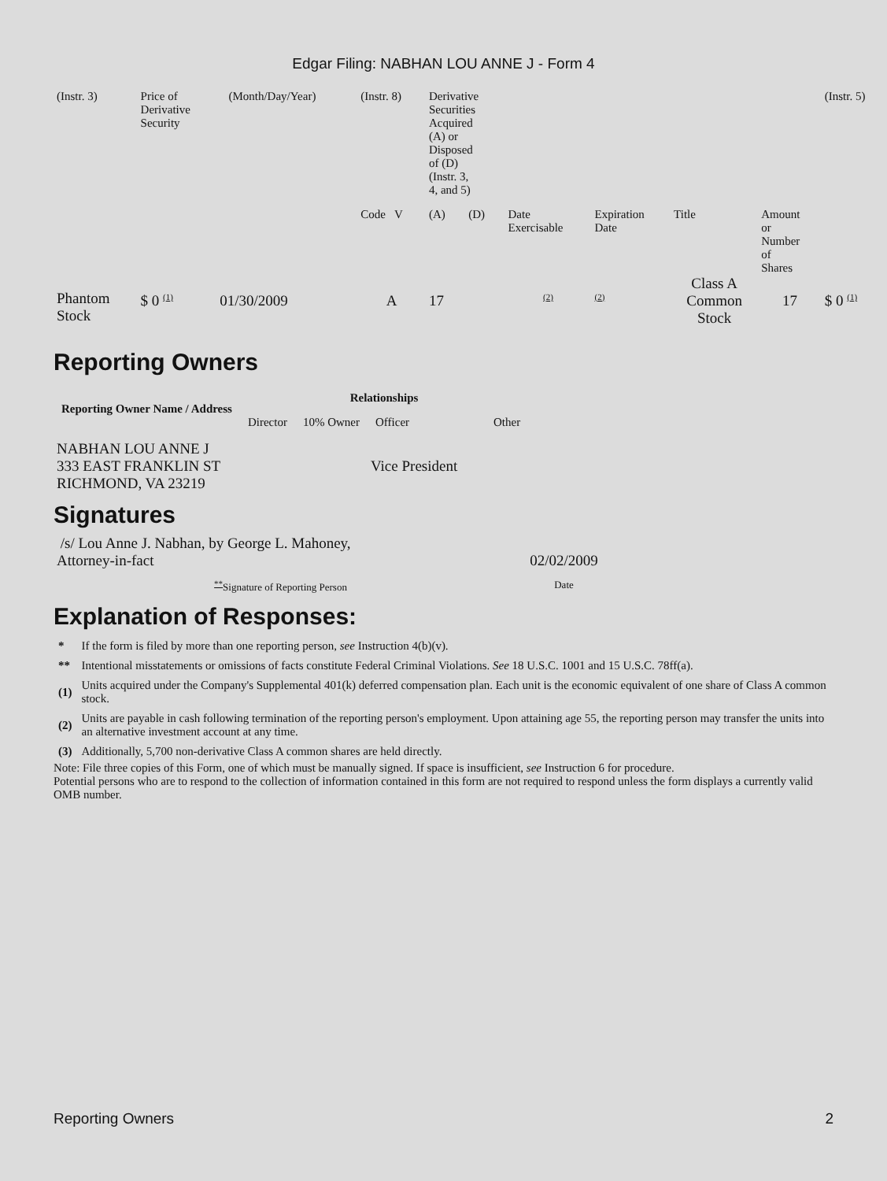Edgar Filing: NABHAN LOU ANNE J - Form 4
| (Instr. 3) | Price of Derivative Security | | (Month/Day/Year) | (Instr. 8) | Derivative Securities Acquired (A) or Disposed of (D) (Instr. 3, 4, and 5) | | | | | | (Instr. 5) |
| | | | | Code V | (A) | (D) | Date Exercisable | Expiration Date | Title | Amount or Number of Shares | |
| Phantom Stock | $ 0 <sup>(1)</sup> | 01/30/2009 | | A | 17 | | <sup>(2)</sup> | <sup>(2)</sup> | Class A Common Stock | 17 | $ 0 <sup>(1)</sup> |
Reporting Owners
| Reporting Owner Name / Address | Relationships | | | |
| --- | --- | --- | --- | --- |
| | Director | 10% Owner | Officer | Other |
| NABHAN LOU ANNE J 333 EAST FRANKLIN ST RICHMOND, VA 23219 | | | Vice President | |
Signatures
| /s/ Lou Anne J. Nabhan, by George L. Mahoney, Attorney-in-fact | 02/02/2009 |
| <sup>**</sup> Signature of Reporting Person | Date |
Explanation of Responses:
| * | If the form is filed by more than one reporting person, see Instruction 4(b)(v). |
| ** | Intentional misstatements or omissions of facts constitute Federal Criminal Violations. See 18 U.S.C. 1001 and 15 U.S.C. 78ff(a). |
| (1) | Units acquired under the Company's Supplemental 401(k) deferred compensation plan. Each unit is the economic equivalent of one share of Class A common stock. |
| (2) | Units are payable in cash following termination of the reporting person's employment. Upon attaining age 55, the reporting person may transfer the units into an alternative investment account at any time. |
| (3) | Additionally, 5,700 non-derivative Class A common shares are held directly. |
Note: File three copies of this Form, one of which must be manually signed. If space is insufficient, see Instruction 6 for procedure.
Potential persons who are to respond to the collection of information contained in this form are not required to respond unless the form displays a currently valid OMB number.
Reporting Owners 2